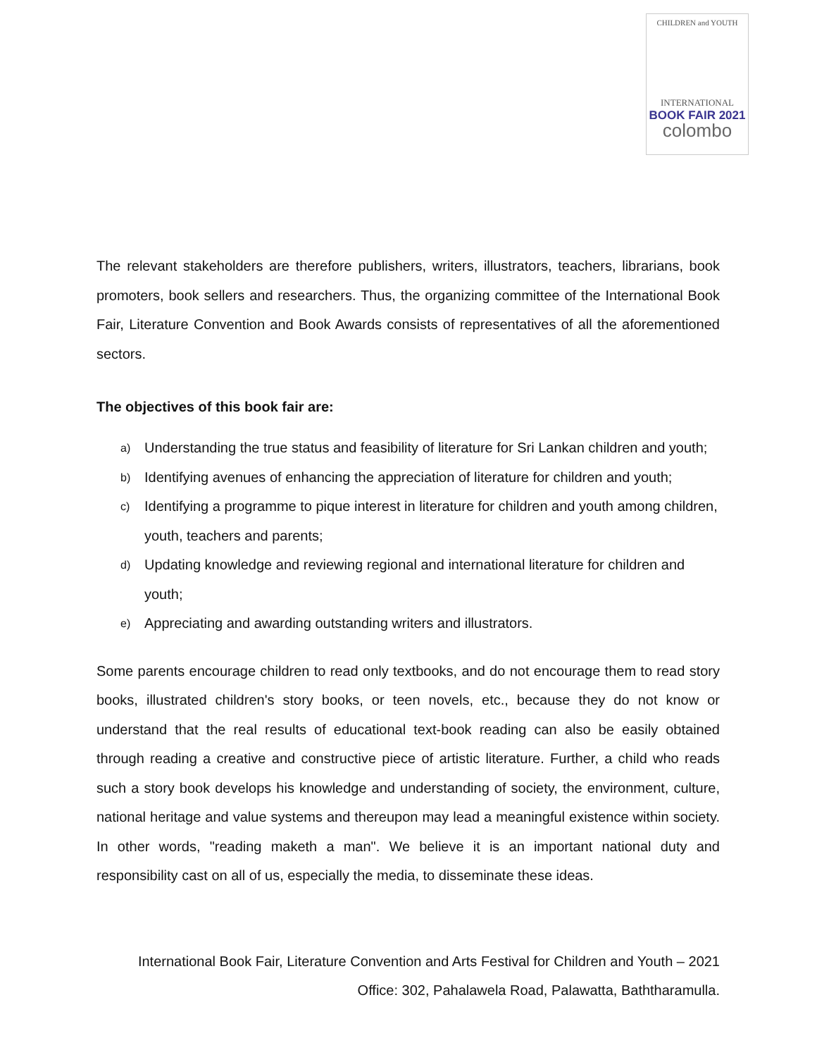CHILDREN and YOUTH
INTERNATIONAL
BOOK FAIR 2021
colombo
The relevant stakeholders are therefore publishers, writers, illustrators, teachers, librarians, book promoters, book sellers and researchers. Thus, the organizing committee of the International Book Fair, Literature Convention and Book Awards consists of representatives of all the aforementioned sectors.
The objectives of this book fair are:
a) Understanding the true status and feasibility of literature for Sri Lankan children and youth;
b) Identifying avenues of enhancing the appreciation of literature for children and youth;
c) Identifying a programme to pique interest in literature for children and youth among children, youth, teachers and parents;
d) Updating knowledge and reviewing regional and international literature for children and youth;
e) Appreciating and awarding outstanding writers and illustrators.
Some parents encourage children to read only textbooks, and do not encourage them to read story books, illustrated children's story books, or teen novels, etc., because they do not know or understand that the real results of educational text-book reading can also be easily obtained through reading a creative and constructive piece of artistic literature. Further, a child who reads such a story book develops his knowledge and understanding of society, the environment, culture, national heritage and value systems and thereupon may lead a meaningful existence within society. In other words, "reading maketh a man". We believe it is an important national duty and responsibility cast on all of us, especially the media, to disseminate these ideas.
International Book Fair, Literature Convention and Arts Festival for Children and Youth – 2021
Office: 302, Pahalawela Road, Palawatta, Baththaramulla.